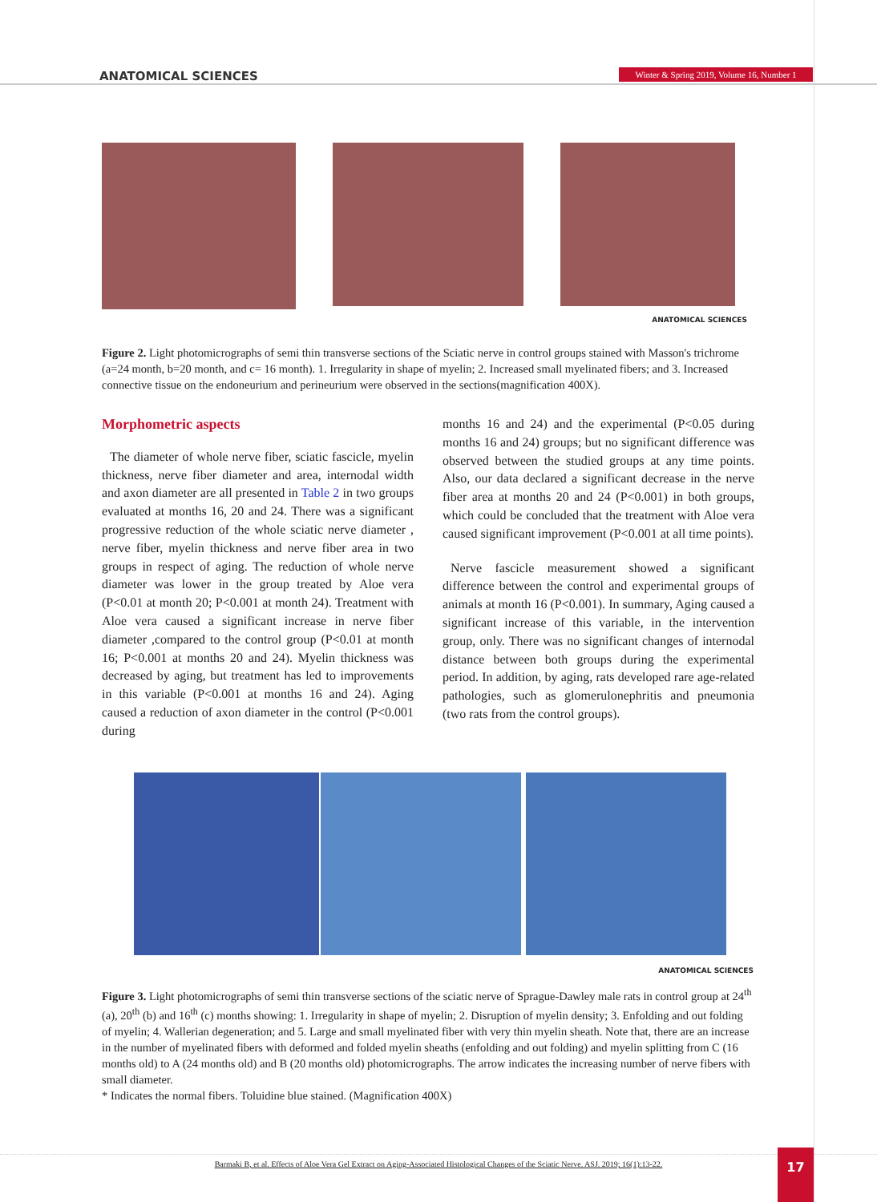ANATOMICAL SCIENCES
Winter & Spring 2019, Volume 16, Number 1
ANATOMICAL SCIENCES
Figure 2. Light photomicrographs of semi thin transverse sections of the Sciatic nerve in control groups stained with Masson's trichrome (a=24 month, b=20 month, and c= 16 month). 1. Irregularity in shape of myelin; 2. Increased small myelinated fibers; and 3. Increased connective tissue on the endoneurium and perineurium were observed in the sections(magnification 400X).
Morphometric aspects
The diameter of whole nerve fiber, sciatic fascicle, myelin thickness, nerve fiber diameter and area, internodal width and axon diameter are all presented in Table 2 in two groups evaluated at months 16, 20 and 24. There was a significant progressive reduction of the whole sciatic nerve diameter , nerve fiber, myelin thickness and nerve fiber area in two groups in respect of aging. The reduction of whole nerve diameter was lower in the group treated by Aloe vera (P<0.01 at month 20; P<0.001 at month 24). Treatment with Aloe vera caused a significant increase in nerve fiber diameter ,compared to the control group (P<0.01 at month 16; P<0.001 at months 20 and 24). Myelin thickness was decreased by aging, but treatment has led to improvements in this variable (P<0.001 at months 16 and 24). Aging caused a reduction of axon diameter in the control (P<0.001 during
months 16 and 24) and the experimental (P<0.05 during months 16 and 24) groups; but no significant difference was observed between the studied groups at any time points. Also, our data declared a significant decrease in the nerve fiber area at months 20 and 24 (P<0.001) in both groups, which could be concluded that the treatment with Aloe vera caused significant improvement (P<0.001 at all time points).
Nerve fascicle measurement showed a significant difference between the control and experimental groups of animals at month 16 (P<0.001). In summary, Aging caused a significant increase of this variable, in the intervention group, only. There was no significant changes of internodal distance between both groups during the experimental period. In addition, by aging, rats developed rare age-related pathologies, such as glomerulonephritis and pneumonia (two rats from the control groups).
ANATOMICAL SCIENCES
Figure 3. Light photomicrographs of semi thin transverse sections of the sciatic nerve of Sprague-Dawley male rats in control group at 24<sup>th</sup> (a), 20<sup>th</sup> (b) and 16<sup>th</sup> (c) months showing: 1. Irregularity in shape of myelin; 2. Disruption of myelin density; 3. Enfolding and out folding of myelin; 4. Wallerian degeneration; and 5. Large and small myelinated fiber with very thin myelin sheath. Note that, there are an increase in the number of myelinated fibers with deformed and folded myelin sheaths (enfolding and out folding) and myelin splitting from C (16 months old) to A (24 months old) and B (20 months old) photomicrographs. The arrow indicates the increasing number of nerve fibers with small diameter.
* Indicates the normal fibers. Toluidine blue stained. (Magnification 400X)
Barmaki B, et al. Effects of Aloe Vera Gel Extract on Aging-Associated Histological Changes of the Sciatic Nerve. ASJ. 2019; 16(1):13-22. 17